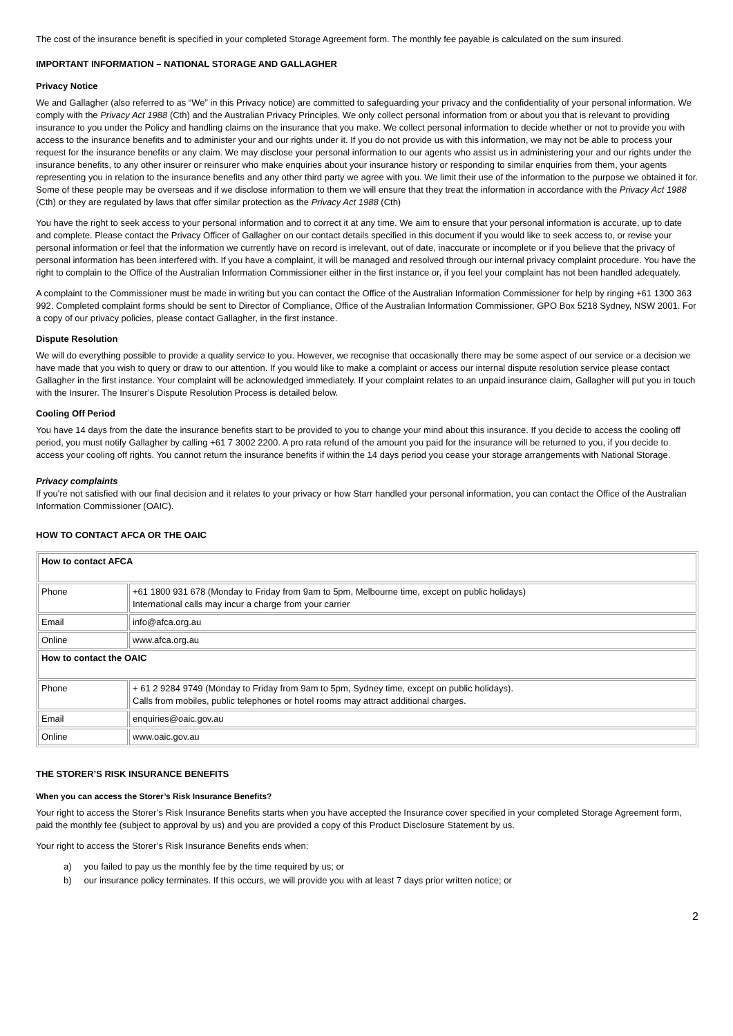The cost of the insurance benefit is specified in your completed Storage Agreement form. The monthly fee payable is calculated on the sum insured.
IMPORTANT INFORMATION – NATIONAL STORAGE AND GALLAGHER
Privacy Notice
We and Gallagher (also referred to as “We” in this Privacy notice) are committed to safeguarding your privacy and the confidentiality of your personal information. We comply with the Privacy Act 1988 (Cth) and the Australian Privacy Principles. We only collect personal information from or about you that is relevant to providing insurance to you under the Policy and handling claims on the insurance that you make. We collect personal information to decide whether or not to provide you with access to the insurance benefits and to administer your and our rights under it. If you do not provide us with this information, we may not be able to process your request for the insurance benefits or any claim. We may disclose your personal information to our agents who assist us in administering your and our rights under the insurance benefits, to any other insurer or reinsurer who make enquiries about your insurance history or responding to similar enquiries from them, your agents representing you in relation to the insurance benefits and any other third party we agree with you. We limit their use of the information to the purpose we obtained it for. Some of these people may be overseas and if we disclose information to them we will ensure that they treat the information in accordance with the Privacy Act 1988 (Cth) or they are regulated by laws that offer similar protection as the Privacy Act 1988 (Cth)
You have the right to seek access to your personal information and to correct it at any time. We aim to ensure that your personal information is accurate, up to date and complete. Please contact the Privacy Officer of Gallagher on our contact details specified in this document if you would like to seek access to, or revise your personal information or feel that the information we currently have on record is irrelevant, out of date, inaccurate or incomplete or if you believe that the privacy of personal information has been interfered with. If you have a complaint, it will be managed and resolved through our internal privacy complaint procedure. You have the right to complain to the Office of the Australian Information Commissioner either in the first instance or, if you feel your complaint has not been handled adequately.
A complaint to the Commissioner must be made in writing but you can contact the Office of the Australian Information Commissioner for help by ringing +61 1300 363 992. Completed complaint forms should be sent to Director of Compliance, Office of the Australian Information Commissioner, GPO Box 5218 Sydney, NSW 2001. For a copy of our privacy policies, please contact Gallagher, in the first instance.
Dispute Resolution
We will do everything possible to provide a quality service to you. However, we recognise that occasionally there may be some aspect of our service or a decision we have made that you wish to query or draw to our attention. If you would like to make a complaint or access our internal dispute resolution service please contact Gallagher in the first instance. Your complaint will be acknowledged immediately. If your complaint relates to an unpaid insurance claim, Gallagher will put you in touch with the Insurer. The Insurer’s Dispute Resolution Process is detailed below.
Cooling Off Period
You have 14 days from the date the insurance benefits start to be provided to you to change your mind about this insurance. If you decide to access the cooling off period, you must notify Gallagher by calling +61 7 3002 2200. A pro rata refund of the amount you paid for the insurance will be returned to you, if you decide to access your cooling off rights. You cannot return the insurance benefits if within the 14 days period you cease your storage arrangements with National Storage.
Privacy complaints
If you're not satisfied with our final decision and it relates to your privacy or how Starr handled your personal information, you can contact the Office of the Australian Information Commissioner (OAIC).
HOW TO CONTACT AFCA OR THE OAIC
| How to contact AFCA | |
| Phone | +61 1800 931 678 (Monday to Friday from 9am to 5pm, Melbourne time, except on public holidays) International calls may incur a charge from your carrier |
| Email | info@afca.org.au |
| Online | www.afca.org.au |
| How to contact the OAIC | |
| Phone | + 61 2 9284 9749 (Monday to Friday from 9am to 5pm, Sydney time, except on public holidays). Calls from mobiles, public telephones or hotel rooms may attract additional charges. |
| Email | enquiries@oaic.gov.au |
| Online | www.oaic.gov.au |
THE STORER’S RISK INSURANCE BENEFITS
When you can access the Storer’s Risk Insurance Benefits?
Your right to access the Storer’s Risk Insurance Benefits starts when you have accepted the Insurance cover specified in your completed Storage Agreement form, paid the monthly fee (subject to approval by us) and you are provided a copy of this Product Disclosure Statement by us.
Your right to access the Storer’s Risk Insurance Benefits ends when:
a) you failed to pay us the monthly fee by the time required by us; or
b) our insurance policy terminates. If this occurs, we will provide you with at least 7 days prior written notice; or
2